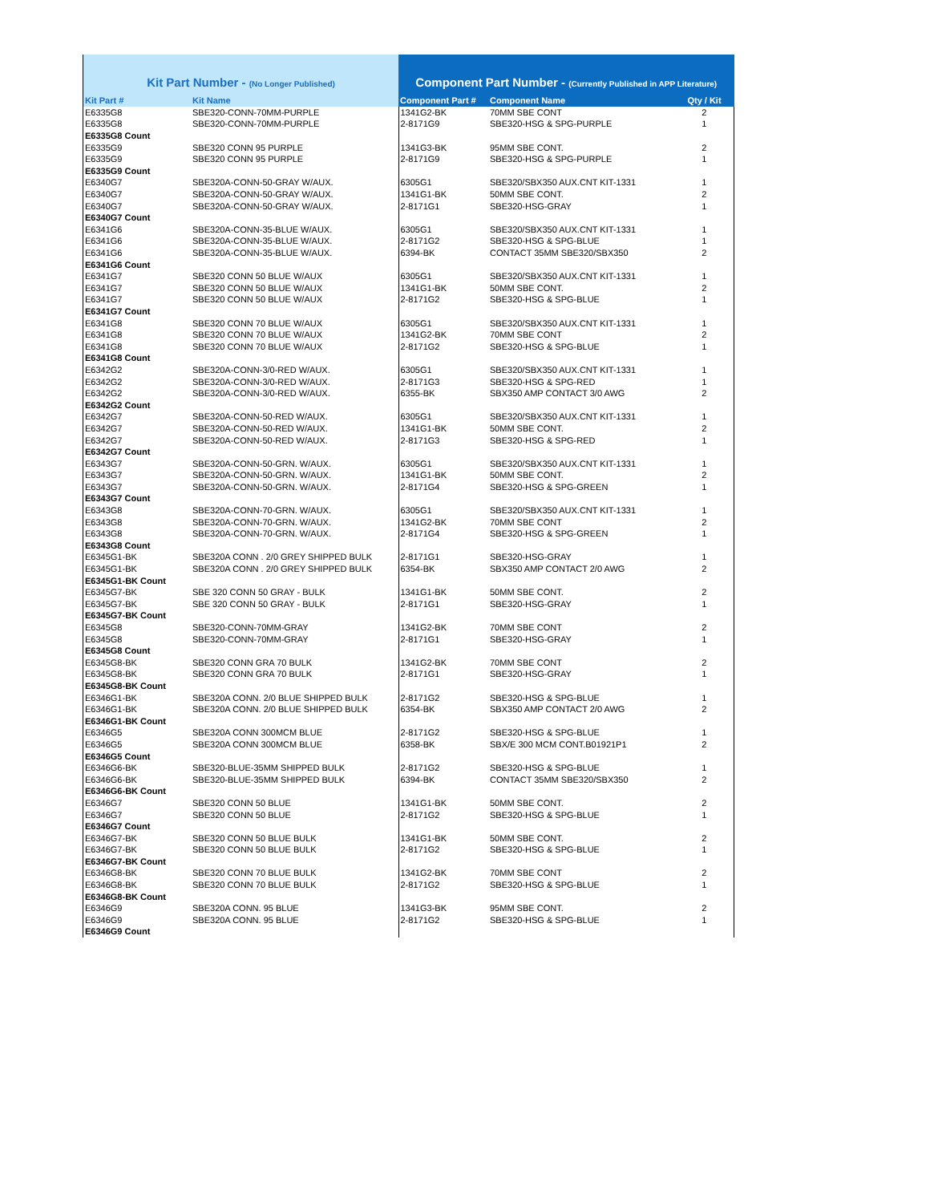| Kit Part Number - (No Longer Published) | | Component Part Number - (Currently Published in APP Literature) | | |
| --- | --- | --- | --- | --- |
| Kit Part # | Kit Name | Component Part # | Component Name | Qty / Kit |
| E6335G8 | SBE320-CONN-70MM-PURPLE | 1341G2-BK | 70MM SBE CONT | 2 |
| E6335G8 | SBE320-CONN-70MM-PURPLE | 2-8171G9 | SBE320-HSG & SPG-PURPLE | 1 |
| E6335G8 Count | | | | |
| E6335G9 | SBE320 CONN 95 PURPLE | 1341G3-BK | 95MM SBE CONT. | 2 |
| E6335G9 | SBE320 CONN 95 PURPLE | 2-8171G9 | SBE320-HSG & SPG-PURPLE | 1 |
| E6335G9 Count | | | | |
| E6340G7 | SBE320A-CONN-50-GRAY W/AUX. | 6305G1 | SBE320/SBX350 AUX.CNT KIT-1331 | 1 |
| E6340G7 | SBE320A-CONN-50-GRAY W/AUX. | 1341G1-BK | 50MM SBE CONT. | 2 |
| E6340G7 | SBE320A-CONN-50-GRAY W/AUX. | 2-8171G1 | SBE320-HSG-GRAY | 1 |
| E6340G7 Count | | | | |
| E6341G6 | SBE320A-CONN-35-BLUE W/AUX. | 6305G1 | SBE320/SBX350 AUX.CNT KIT-1331 | 1 |
| E6341G6 | SBE320A-CONN-35-BLUE W/AUX. | 2-8171G2 | SBE320-HSG & SPG-BLUE | 1 |
| E6341G6 | SBE320A-CONN-35-BLUE W/AUX. | 6394-BK | CONTACT 35MM SBE320/SBX350 | 2 |
| E6341G6 Count | | | | |
| E6341G7 | SBE320 CONN 50 BLUE W/AUX | 6305G1 | SBE320/SBX350 AUX.CNT KIT-1331 | 1 |
| E6341G7 | SBE320 CONN 50 BLUE W/AUX | 1341G1-BK | 50MM SBE CONT. | 2 |
| E6341G7 | SBE320 CONN 50 BLUE W/AUX | 2-8171G2 | SBE320-HSG & SPG-BLUE | 1 |
| E6341G7 Count | | | | |
| E6341G8 | SBE320 CONN 70 BLUE W/AUX | 6305G1 | SBE320/SBX350 AUX.CNT KIT-1331 | 1 |
| E6341G8 | SBE320 CONN 70 BLUE W/AUX | 1341G2-BK | 70MM SBE CONT | 2 |
| E6341G8 | SBE320 CONN 70 BLUE W/AUX | 2-8171G2 | SBE320-HSG & SPG-BLUE | 1 |
| E6341G8 Count | | | | |
| E6342G2 | SBE320A-CONN-3/0-RED W/AUX. | 6305G1 | SBE320/SBX350 AUX.CNT KIT-1331 | 1 |
| E6342G2 | SBE320A-CONN-3/0-RED W/AUX. | 2-8171G3 | SBE320-HSG & SPG-RED | 1 |
| E6342G2 | SBE320A-CONN-3/0-RED W/AUX. | 6355-BK | SBX350 AMP CONTACT 3/0 AWG | 2 |
| E6342G2 Count | | | | |
| E6342G7 | SBE320A-CONN-50-RED W/AUX. | 6305G1 | SBE320/SBX350 AUX.CNT KIT-1331 | 1 |
| E6342G7 | SBE320A-CONN-50-RED W/AUX. | 1341G1-BK | 50MM SBE CONT. | 2 |
| E6342G7 | SBE320A-CONN-50-RED W/AUX. | 2-8171G3 | SBE320-HSG & SPG-RED | 1 |
| E6342G7 Count | | | | |
| E6343G7 | SBE320A-CONN-50-GRN. W/AUX. | 6305G1 | SBE320/SBX350 AUX.CNT KIT-1331 | 1 |
| E6343G7 | SBE320A-CONN-50-GRN. W/AUX. | 1341G1-BK | 50MM SBE CONT. | 2 |
| E6343G7 | SBE320A-CONN-50-GRN. W/AUX. | 2-8171G4 | SBE320-HSG & SPG-GREEN | 1 |
| E6343G7 Count | | | | |
| E6343G8 | SBE320A-CONN-70-GRN. W/AUX. | 6305G1 | SBE320/SBX350 AUX.CNT KIT-1331 | 1 |
| E6343G8 | SBE320A-CONN-70-GRN. W/AUX. | 1341G2-BK | 70MM SBE CONT | 2 |
| E6343G8 | SBE320A-CONN-70-GRN. W/AUX. | 2-8171G4 | SBE320-HSG & SPG-GREEN | 1 |
| E6343G8 Count | | | | |
| E6345G1-BK | SBE320A CONN . 2/0 GREY SHIPPED BULK | 2-8171G1 | SBE320-HSG-GRAY | 1 |
| E6345G1-BK | SBE320A CONN . 2/0 GREY SHIPPED BULK | 6354-BK | SBX350 AMP CONTACT 2/0 AWG | 2 |
| E6345G1-BK Count | | | | |
| E6345G7-BK | SBE 320 CONN 50 GRAY - BULK | 1341G1-BK | 50MM SBE CONT. | 2 |
| E6345G7-BK | SBE 320 CONN 50 GRAY - BULK | 2-8171G1 | SBE320-HSG-GRAY | 1 |
| E6345G7-BK Count | | | | |
| E6345G8 | SBE320-CONN-70MM-GRAY | 1341G2-BK | 70MM SBE CONT | 2 |
| E6345G8 | SBE320-CONN-70MM-GRAY | 2-8171G1 | SBE320-HSG-GRAY | 1 |
| E6345G8 Count | | | | |
| E6345G8-BK | SBE320 CONN GRA 70 BULK | 1341G2-BK | 70MM SBE CONT | 2 |
| E6345G8-BK | SBE320 CONN GRA 70 BULK | 2-8171G1 | SBE320-HSG-GRAY | 1 |
| E6345G8-BK Count | | | | |
| E6346G1-BK | SBE320A CONN. 2/0 BLUE SHIPPED BULK | 2-8171G2 | SBE320-HSG & SPG-BLUE | 1 |
| E6346G1-BK | SBE320A CONN. 2/0 BLUE SHIPPED BULK | 6354-BK | SBX350 AMP CONTACT 2/0 AWG | 2 |
| E6346G1-BK Count | | | | |
| E6346G5 | SBE320A CONN 300MCM BLUE | 2-8171G2 | SBE320-HSG & SPG-BLUE | 1 |
| E6346G5 | SBE320A CONN 300MCM BLUE | 6358-BK | SBX/E 300 MCM CONT.B01921P1 | 2 |
| E6346G5 Count | | | | |
| E6346G6-BK | SBE320-BLUE-35MM SHIPPED BULK | 2-8171G2 | SBE320-HSG & SPG-BLUE | 1 |
| E6346G6-BK | SBE320-BLUE-35MM SHIPPED BULK | 6394-BK | CONTACT 35MM SBE320/SBX350 | 2 |
| E6346G6-BK Count | | | | |
| E6346G7 | SBE320 CONN 50 BLUE | 1341G1-BK | 50MM SBE CONT. | 2 |
| E6346G7 | SBE320 CONN 50 BLUE | 2-8171G2 | SBE320-HSG & SPG-BLUE | 1 |
| E6346G7 Count | | | | |
| E6346G7-BK | SBE320 CONN 50 BLUE BULK | 1341G1-BK | 50MM SBE CONT. | 2 |
| E6346G7-BK | SBE320 CONN 50 BLUE BULK | 2-8171G2 | SBE320-HSG & SPG-BLUE | 1 |
| E6346G7-BK Count | | | | |
| E6346G8-BK | SBE320 CONN 70 BLUE BULK | 1341G2-BK | 70MM SBE CONT | 2 |
| E6346G8-BK | SBE320 CONN 70 BLUE BULK | 2-8171G2 | SBE320-HSG & SPG-BLUE | 1 |
| E6346G8-BK Count | | | | |
| E6346G9 | SBE320A CONN. 95 BLUE | 1341G3-BK | 95MM SBE CONT. | 2 |
| E6346G9 | SBE320A CONN. 95 BLUE | 2-8171G2 | SBE320-HSG & SPG-BLUE | 1 |
| E6346G9 Count | | | | |